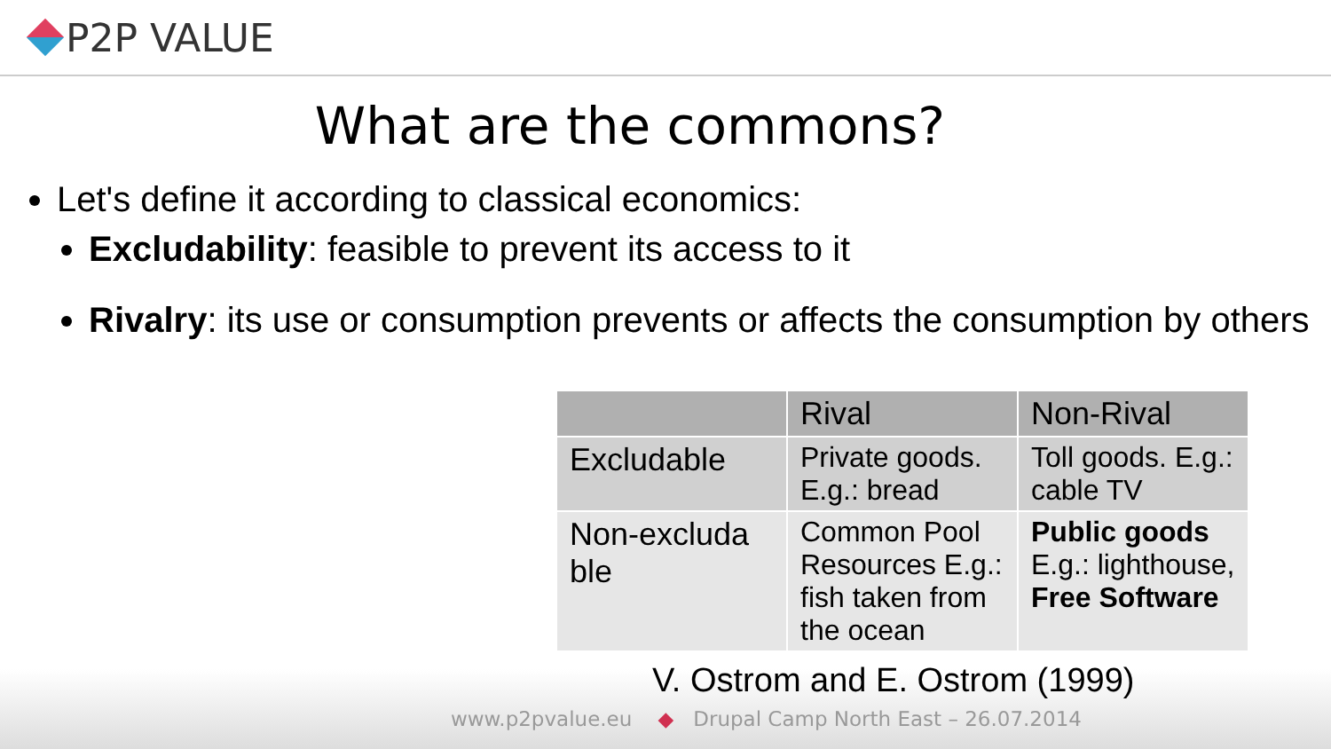P2P VALUE
What are the commons?
Let's define it according to classical economics:
Excludability: feasible to prevent its access to it
Rivalry: its use or consumption prevents or affects the consumption by others
| | Rival | Non-Rival |
| --- | --- | --- |
| Excludable | Private goods. E.g.: bread | Toll goods. E.g.: cable TV |
| Non-excluda ble | Common Pool Resources E.g.: fish taken from the ocean | Public goods E.g.: lighthouse, Free Software |
V. Ostrom and E. Ostrom (1999)
www.p2pvalue.eu ◆ Drupal Camp North East – 26.07.2014